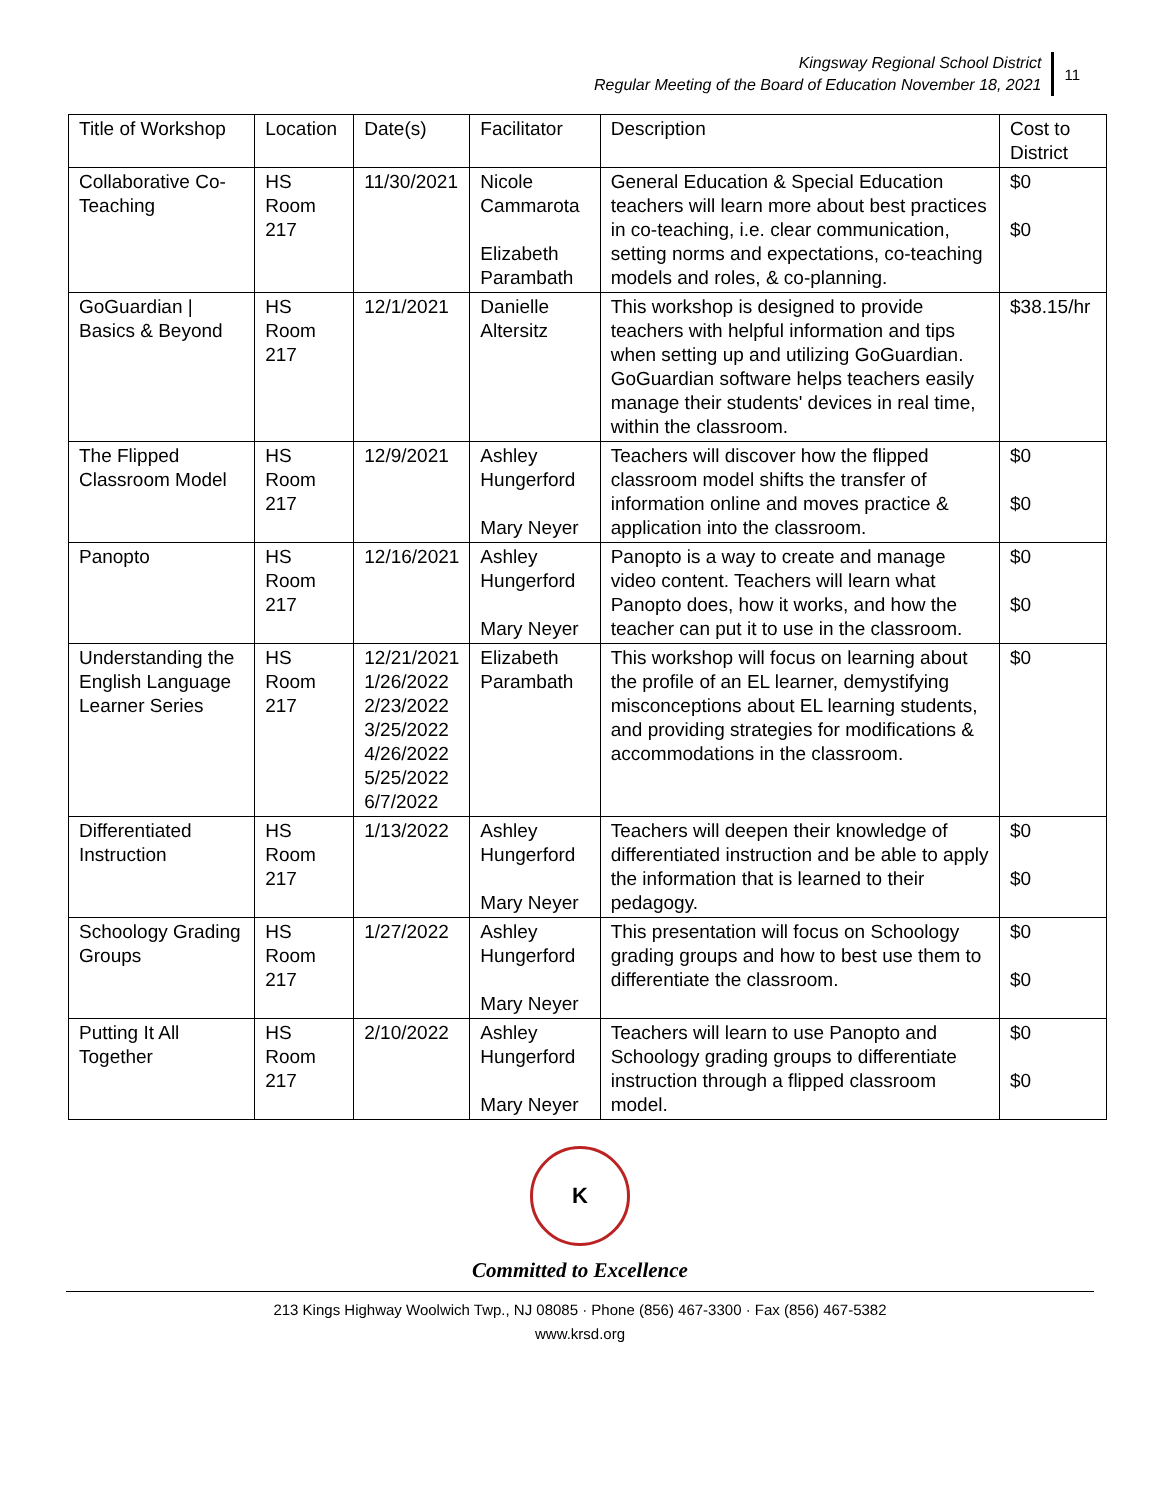Kingsway Regional School District
Regular Meeting of the Board of Education November 18, 2021
11
| Title of Workshop | Location | Date(s) | Facilitator | Description | Cost to District |
| Collaborative Co-Teaching | HS Room 217 | 11/30/2021 | Nicole Cammarota Elizabeth Parambath | General Education & Special Education teachers will learn more about best practices in co-teaching, i.e. clear communication, setting norms and expectations, co-teaching models and roles, & co-planning. | $0 $0 |
| GoGuardian / Basics & Beyond | HS Room 217 | 12/1/2021 | Danielle Altersitz | This workshop is designed to provide teachers with helpful information and tips when setting up and utilizing GoGuardian. GoGuardian software helps teachers easily manage their students' devices in real time, within the classroom. | $38.15/hr |
| The Flipped Classroom Model | HS Room 217 | 12/9/2021 | Ashley Hungerford Mary Neyer | Teachers will discover how the flipped classroom model shifts the transfer of information online and moves practice & application into the classroom. | $0 $0 |
| Panopto | HS Room 217 | 12/16/2021 | Ashley Hungerford Mary Neyer | Panopto is a way to create and manage video content. Teachers will learn what Panopto does, how it works, and how the teacher can put it to use in the classroom. | $0 $0 |
| Understanding the English Language Learner Series | HS Room 217 | 12/21/2021 1/26/2022 2/23/2022 3/25/2022 4/26/2022 5/25/2022 6/7/2022 | Elizabeth Parambath | This workshop will focus on learning about the profile of an EL learner, demystifying misconceptions about EL learning students, and providing strategies for modifications & accommodations in the classroom. | $0 |
| Differentiated Instruction | HS Room 217 | 1/13/2022 | Ashley Hungerford Mary Neyer | Teachers will deepen their knowledge of differentiated instruction and be able to apply the information that is learned to their pedagogy. | $0 $0 |
| Schoology Grading Groups | HS Room 217 | 1/27/2022 | Ashley Hungerford Mary Neyer | This presentation will focus on Schoology grading groups and how to best use them to differentiate the classroom. | $0 $0 |
| Putting It All Together | HS Room 217 | 2/10/2022 | Ashley Hungerford Mary Neyer | Teachers will learn to use Panopto and Schoology grading groups to differentiate instruction through a flipped classroom model. | $0 $0 |
K
Committed to Excellence
213 Kings Highway Woolwich Twp., NJ 08085 · Phone (856) 467-3300 · Fax (856) 467-5382
www.krsd.org